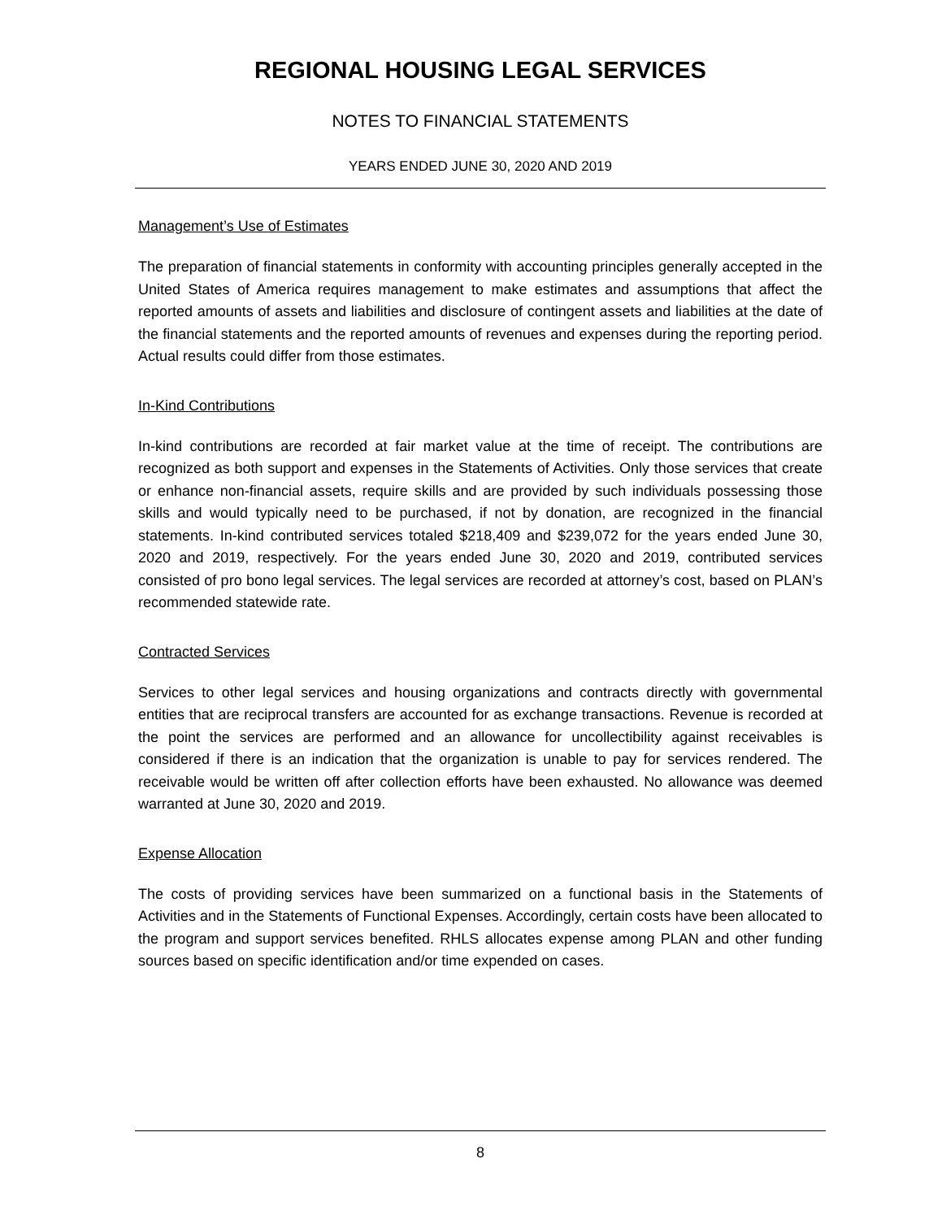REGIONAL HOUSING LEGAL SERVICES
NOTES TO FINANCIAL STATEMENTS
YEARS ENDED JUNE 30, 2020 AND 2019
Management’s Use of Estimates
The preparation of financial statements in conformity with accounting principles generally accepted in the United States of America requires management to make estimates and assumptions that affect the reported amounts of assets and liabilities and disclosure of contingent assets and liabilities at the date of the financial statements and the reported amounts of revenues and expenses during the reporting period. Actual results could differ from those estimates.
In-Kind Contributions
In-kind contributions are recorded at fair market value at the time of receipt. The contributions are recognized as both support and expenses in the Statements of Activities. Only those services that create or enhance non-financial assets, require skills and are provided by such individuals possessing those skills and would typically need to be purchased, if not by donation, are recognized in the financial statements. In-kind contributed services totaled $218,409 and $239,072 for the years ended June 30, 2020 and 2019, respectively. For the years ended June 30, 2020 and 2019, contributed services consisted of pro bono legal services. The legal services are recorded at attorney’s cost, based on PLAN’s recommended statewide rate.
Contracted Services
Services to other legal services and housing organizations and contracts directly with governmental entities that are reciprocal transfers are accounted for as exchange transactions. Revenue is recorded at the point the services are performed and an allowance for uncollectibility against receivables is considered if there is an indication that the organization is unable to pay for services rendered. The receivable would be written off after collection efforts have been exhausted. No allowance was deemed warranted at June 30, 2020 and 2019.
Expense Allocation
The costs of providing services have been summarized on a functional basis in the Statements of Activities and in the Statements of Functional Expenses. Accordingly, certain costs have been allocated to the program and support services benefited. RHLS allocates expense among PLAN and other funding sources based on specific identification and/or time expended on cases.
8